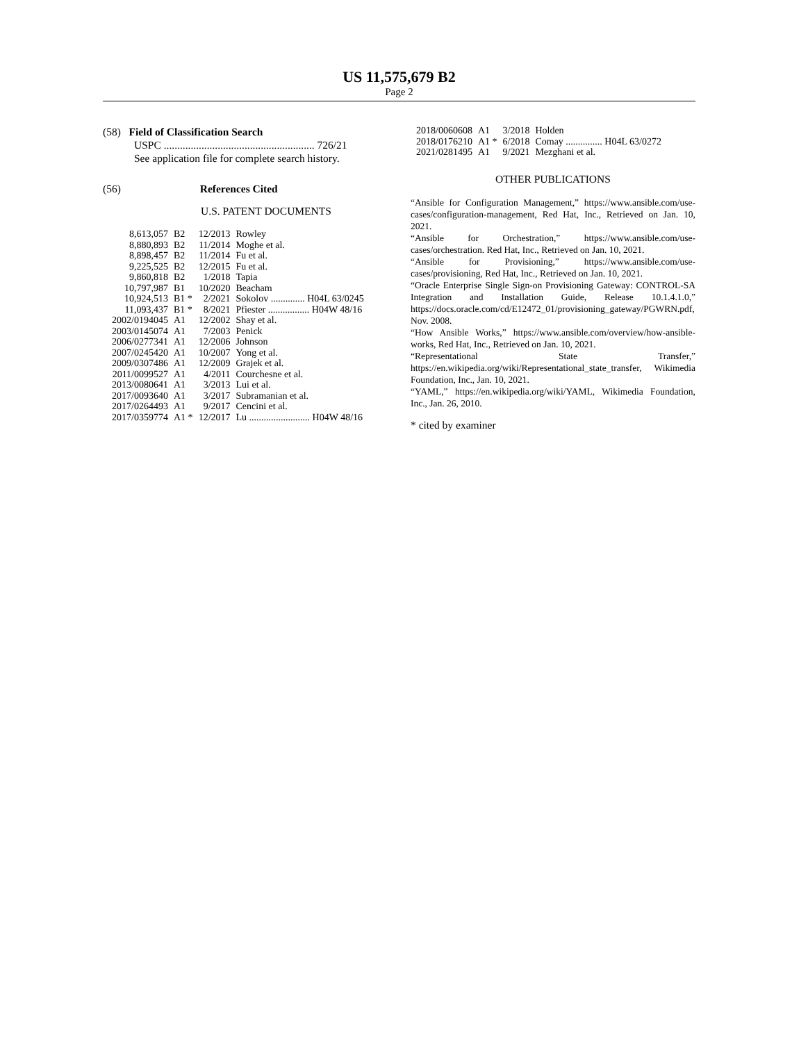US 11,575,679 B2
Page 2
(58) Field of Classification Search
USPC ........................................................ 726/21
See application file for complete search history.
(56) References Cited
U.S. PATENT DOCUMENTS
| 8,613,057 | B2 | 12/2013 | Rowley |
| 8,880,893 | B2 | 11/2014 | Moghe et al. |
| 8,898,457 | B2 | 11/2014 | Fu et al. |
| 9,225,525 | B2 | 12/2015 | Fu et al. |
| 9,860,818 | B2 | 1/2018 | Tapia |
| 10,797,987 | B1 | 10/2020 | Beacham |
| 10,924,513 | B1 * | 2/2021 | Sokolov .............. H04L 63/0245 |
| 11,093,437 | B1 * | 8/2021 | Pfiester ................. H04W 48/16 |
| 2002/0194045 | A1 | 12/2002 | Shay et al. |
| 2003/0145074 | A1 | 7/2003 | Penick |
| 2006/0277341 | A1 | 12/2006 | Johnson |
| 2007/0245420 | A1 | 10/2007 | Yong et al. |
| 2009/0307486 | A1 | 12/2009 | Grajek et al. |
| 2011/0099527 | A1 | 4/2011 | Courchesne et al. |
| 2013/0080641 | A1 | 3/2013 | Lui et al. |
| 2017/0093640 | A1 | 3/2017 | Subramanian et al. |
| 2017/0264493 | A1 | 9/2017 | Cencini et al. |
| 2017/0359774 | A1 * | 12/2017 | Lu ......................... H04W 48/16 |
| 2018/0060608 | A1 | 3/2018 | Holden |
| 2018/0176210 | A1 * | 6/2018 | Comay ............... H04L 63/0272 |
| 2021/0281495 | A1 | 9/2021 | Mezghani et al. |
OTHER PUBLICATIONS
“Ansible for Configuration Management,” https://www.ansible.com/use-cases/configuration-management, Red Hat, Inc., Retrieved on Jan. 10, 2021.
“Ansible for Orchestration,” https://www.ansible.com/use-cases/orchestration. Red Hat, Inc., Retrieved on Jan. 10, 2021.
“Ansible for Provisioning,” https://www.ansible.com/use-cases/provisioning, Red Hat, Inc., Retrieved on Jan. 10, 2021.
“Oracle Enterprise Single Sign-on Provisioning Gateway: CONTROL-SA Integration and Installation Guide, Release 10.1.4.1.0,” https://docs.oracle.com/cd/E12472_01/provisioning_gateway/PGWRN.pdf, Nov. 2008.
“How Ansible Works,” https://www.ansible.com/overview/how-ansible-works, Red Hat, Inc., Retrieved on Jan. 10, 2021.
“Representational State Transfer,” https://en.wikipedia.org/wiki/Representational_state_transfer, Wikimedia Foundation, Inc., Jan. 10, 2021.
“YAML,” https://en.wikipedia.org/wiki/YAML, Wikimedia Foundation, Inc., Jan. 26, 2010.
* cited by examiner